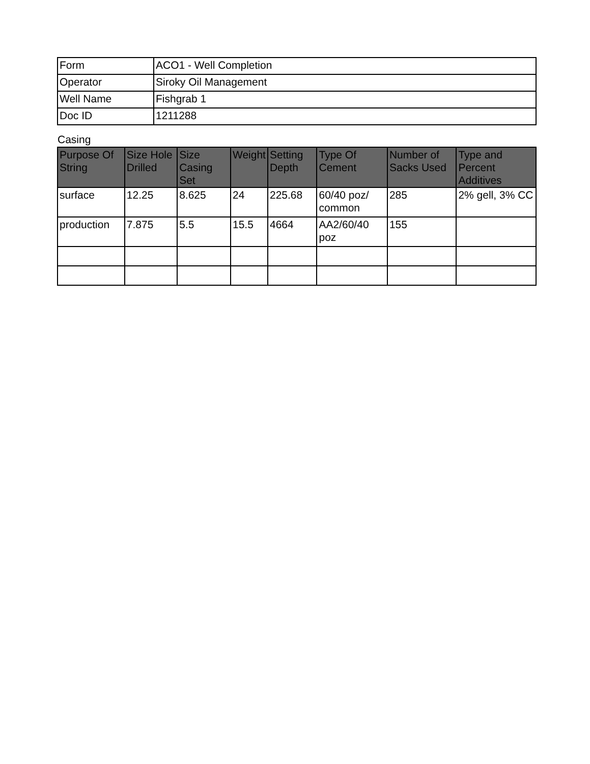| Form | ACO1 - Well Completion |
| Operator | Siroky Oil Management |
| Well Name | Fishgrab 1 |
| Doc ID | 1211288 |
Casing
| Purpose Of String | Size Hole Drilled | Size Casing Set | Weight | Setting Depth | Type Of Cement | Number of Sacks Used | Type and Percent Additives |
| --- | --- | --- | --- | --- | --- | --- | --- |
| surface | 12.25 | 8.625 | 24 | 225.68 | 60/40 poz/ common | 285 | 2% gell, 3% CC |
| production | 7.875 | 5.5 | 15.5 | 4664 | AA2/60/40 poz | 155 | |